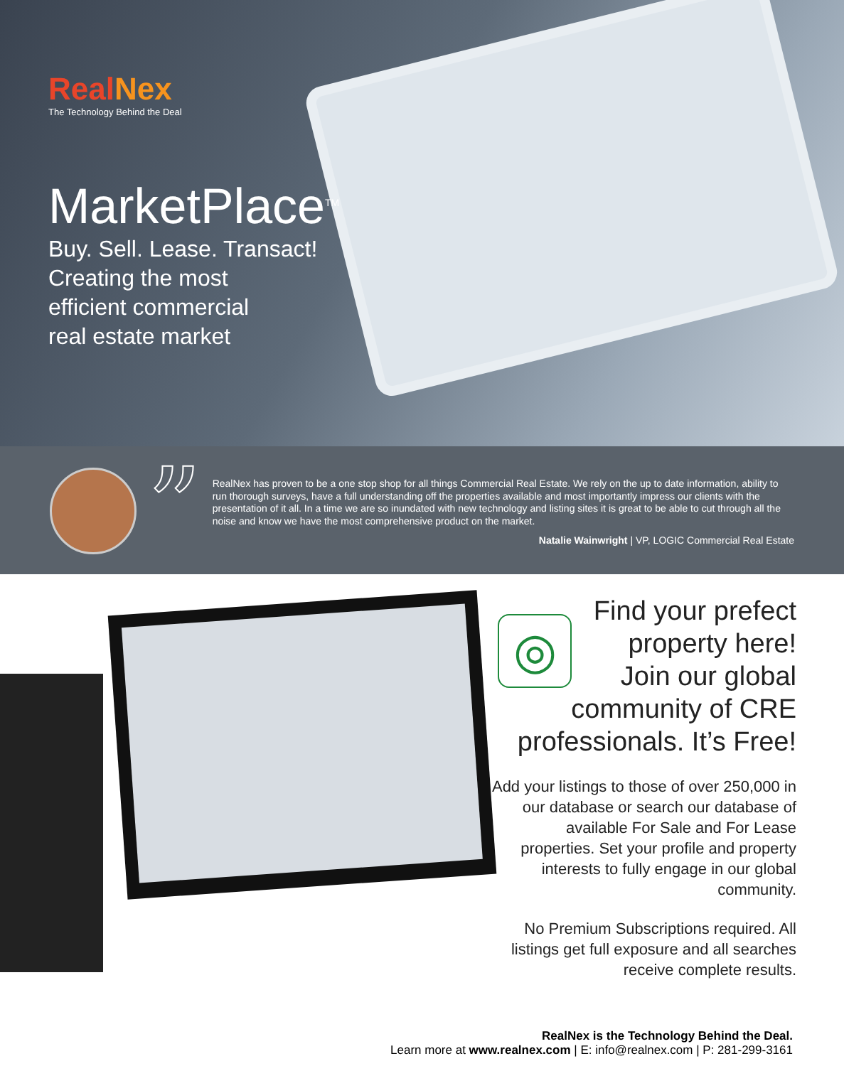RealNex
The Technology Behind the Deal
MarketPlace<sup>TM</sup>
Buy. Sell. Lease. Transact!
Creating the most
efficient commercial
real estate market
”
RealNex has proven to be a one stop shop for all things Commercial Real Estate. We rely on the up to date information, ability to run thorough surveys, have a full understanding off the properties available and most importantly impress our clients with the presentation of it all. In a time we are so inundated with new technology and listing sites it is great to be able to cut through all the noise and know we have the most comprehensive product on the market.
Natalie Wainwright | VP, LOGIC Commercial Real Estate
◎
Find your prefect property here! Join our global community of CRE professionals. It’s Free!
Add your listings to those of over 250,000 in our database or search our database of available For Sale and For Lease properties. Set your profile and property interests to fully engage in our global community.
No Premium Subscriptions required. All listings get full exposure and all searches receive complete results.
RealNex is the Technology Behind the Deal.
Learn more at www.realnex.com | E: info@realnex.com | P: 281-299-3161